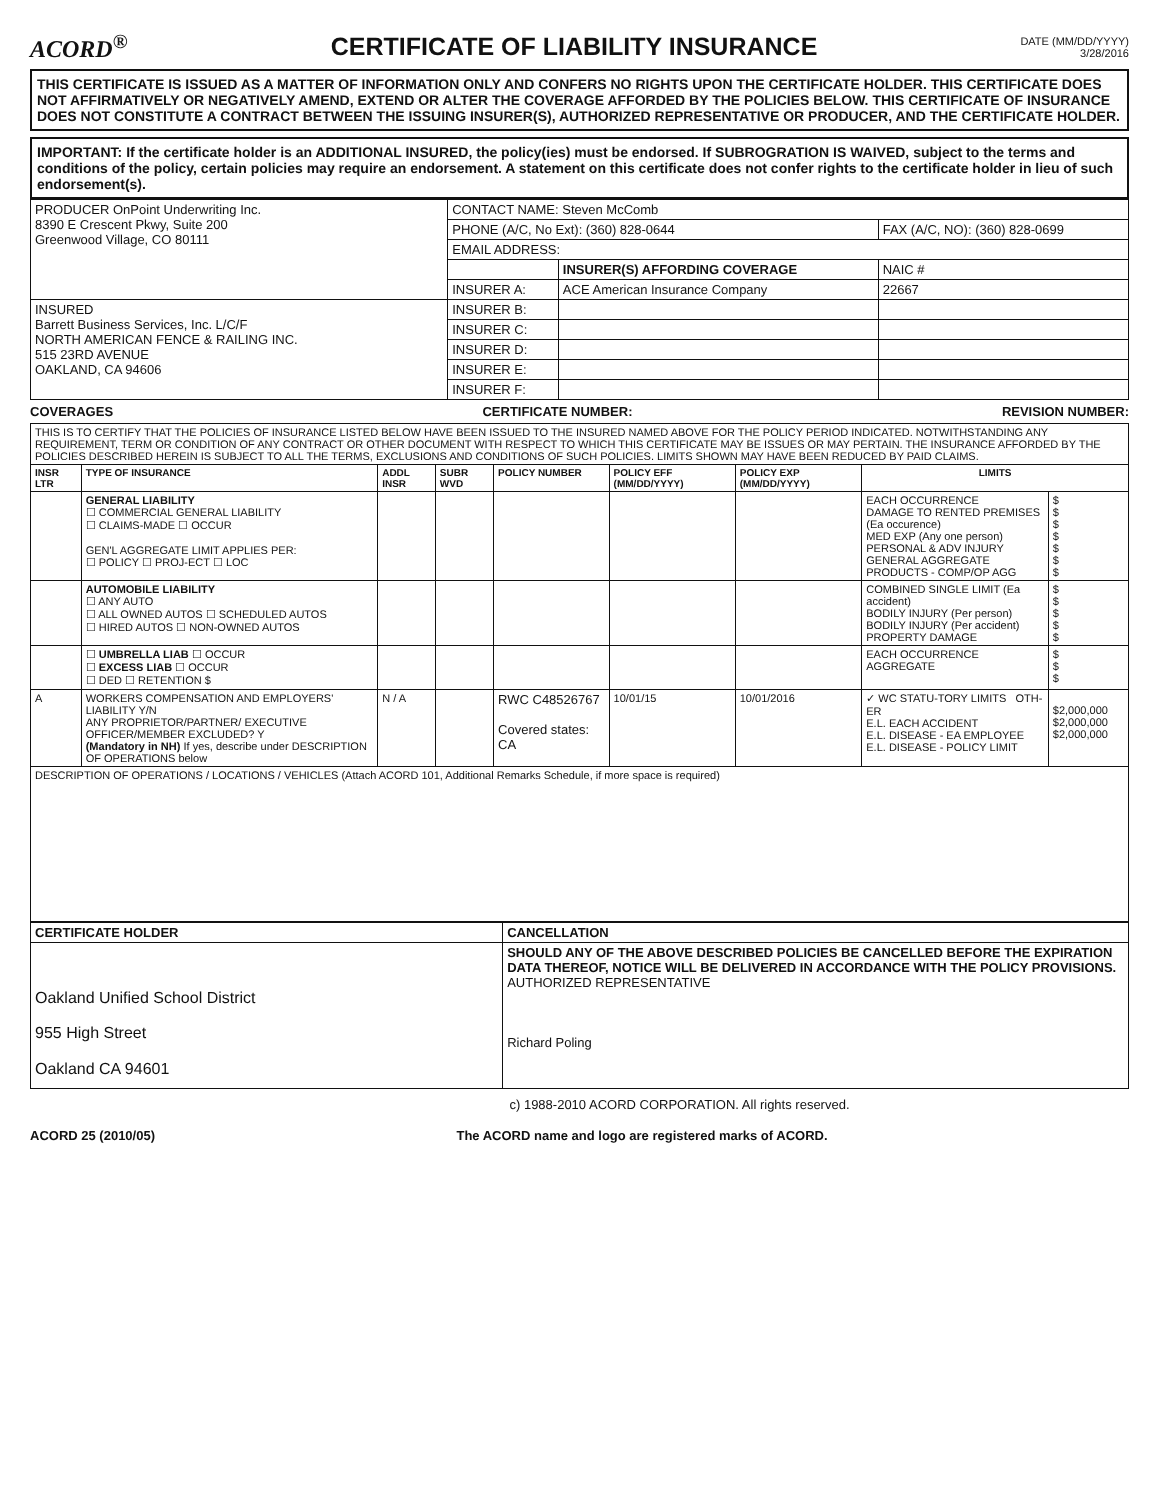ACORD<sup>®</sup>
CERTIFICATE OF LIABILITY INSURANCE
DATE (MM/DD/YYYY)
3/28/2016
THIS CERTIFICATE IS ISSUED AS A MATTER OF INFORMATION ONLY AND CONFERS NO RIGHTS UPON THE CERTIFICATE HOLDER. THIS CERTIFICATE DOES NOT AFFIRMATIVELY OR NEGATIVELY AMEND, EXTEND OR ALTER THE COVERAGE AFFORDED BY THE POLICIES BELOW. THIS CERTIFICATE OF INSURANCE DOES NOT CONSTITUTE A CONTRACT BETWEEN THE ISSUING INSURER(S), AUTHORIZED REPRESENTATIVE OR PRODUCER, AND THE CERTIFICATE HOLDER.
IMPORTANT: If the certificate holder is an ADDITIONAL INSURED, the policy(ies) must be endorsed. If SUBROGRATION IS WAIVED, subject to the terms and conditions of the policy, certain policies may require an endorsement. A statement on this certificate does not confer rights to the certificate holder in lieu of such endorsement(s).
| PRODUCER OnPoint Underwriting Inc. 8390 E Crescent Pkwy, Suite 200 Greenwood Village, CO 80111 | CONTACT NAME: Steven McComb | | |
| | PHONE (A/C, No Ext): (360) 828-0644 | | FAX (A/C, NO): (360) 828-0699 |
| | EMAIL ADDRESS: | | |
| | | INSURER(S) AFFORDING COVERAGE | NAIC # |
| | INSURER A: | ACE American Insurance Company | 22667 |
| INSURED Barrett Business Services, Inc. L/C/F NORTH AMERICAN FENCE & RAILING INC. 515 23RD AVENUE OAKLAND, CA 94606 | INSURER B: | | |
| | INSURER C: | | |
| | INSURER D: | | |
| | INSURER E: | | |
| | INSURER F: | | |
COVERAGES CERTIFICATE NUMBER: REVISION NUMBER:
| THIS IS TO CERTIFY THAT THE POLICIES OF INSURANCE LISTED BELOW HAVE BEEN ISSUED TO THE INSURED NAMED ABOVE FOR THE POLICY PERIOD INDICATED. NOTWITHSTANDING ANY REQUIREMENT, TERM OR CONDITION OF ANY CONTRACT OR OTHER DOCUMENT WITH RESPECT TO WHICH THIS CERTIFICATE MAY BE ISSUES OR MAY PERTAIN. THE INSURANCE AFFORDED BY THE POLICIES DESCRIBED HEREIN IS SUBJECT TO ALL THE TERMS, EXCLUSIONS AND CONDITIONS OF SUCH POLICIES. LIMITS SHOWN MAY HAVE BEEN REDUCED BY PAID CLAIMS. | | | | | | | | |
| INSR LTR | TYPE OF INSURANCE | ADDL INSR | SUBR WVD | POLICY NUMBER | POLICY EFF (MM/DD/YYYY) | POLICY EXP (MM/DD/YYYY) | LIMITS | |
| | GENERAL LIABILITY ☐ COMMERCIAL GENERAL LIABILITY ☐ CLAIMS-MADE ☐ OCCUR GEN'L AGGREGATE LIMIT APPLIES PER: ☐ POLICY ☐ PROJ-ECT ☐ LOC | | | | | | EACH OCCURRENCE DAMAGE TO RENTED PREMISES (Ea occurence) MED EXP (Any one person) PERSONAL & ADV INJURY GENERAL AGGREGATE PRODUCTS - COMP/OP AGG | $ $ $ $ $ $ $ |
| | AUTOMOBILE LIABILITY ☐ ANY AUTO ☐ ALL OWNED AUTOS ☐ SCHEDULED AUTOS ☐ HIRED AUTOS ☐ NON-OWNED AUTOS | | | | | | COMBINED SINGLE LIMIT (Ea accident) BODILY INJURY (Per person) BODILY INJURY (Per accident) PROPERTY DAMAGE | $ $ $ $ $ |
| | ☐ UMBRELLA LIAB ☐ OCCUR ☐ EXCESS LIAB ☐ OCCUR ☐ DED ☐ RETENTION $ | | | | | | EACH OCCURRENCE AGGREGATE | $ $ $ |
| A | WORKERS COMPENSATION AND EMPLOYERS' LIABILITY Y/N ANY PROPRIETOR/PARTNER/ EXECUTIVE OFFICER/MEMBER EXCLUDED? Y (Mandatory in NH) If yes, describe under DESCRIPTION OF OPERATIONS below | N / A | | RWC C48526767 Covered states: CA | 10/01/15 | 10/01/2016 | ✓ WC STATU-TORY LIMITS OTH-ER E.L. EACH ACCIDENT E.L. DISEASE - EA EMPLOYEE E.L. DISEASE - POLICY LIMIT | $2,000,000 $2,000,000 $2,000,000 |
| DESCRIPTION OF OPERATIONS / LOCATIONS / VEHICLES (Attach ACORD 101, Additional Remarks Schedule, if more space is required) | | | | | | | | |
| CERTIFICATE HOLDER | CANCELLATION |
| Oakland Unified School District 955 High Street Oakland CA 94601 | SHOULD ANY OF THE ABOVE DESCRIBED POLICIES BE CANCELLED BEFORE THE EXPIRATION DATA THEREOF, NOTICE WILL BE DELIVERED IN ACCORDANCE WITH THE POLICY PROVISIONS. AUTHORIZED REPRESENTATIVE Richard Poling |
c) 1988-2010 ACORD CORPORATION. All rights reserved.
ACORD 25 (2010/05) The ACORD name and logo are registered marks of ACORD.